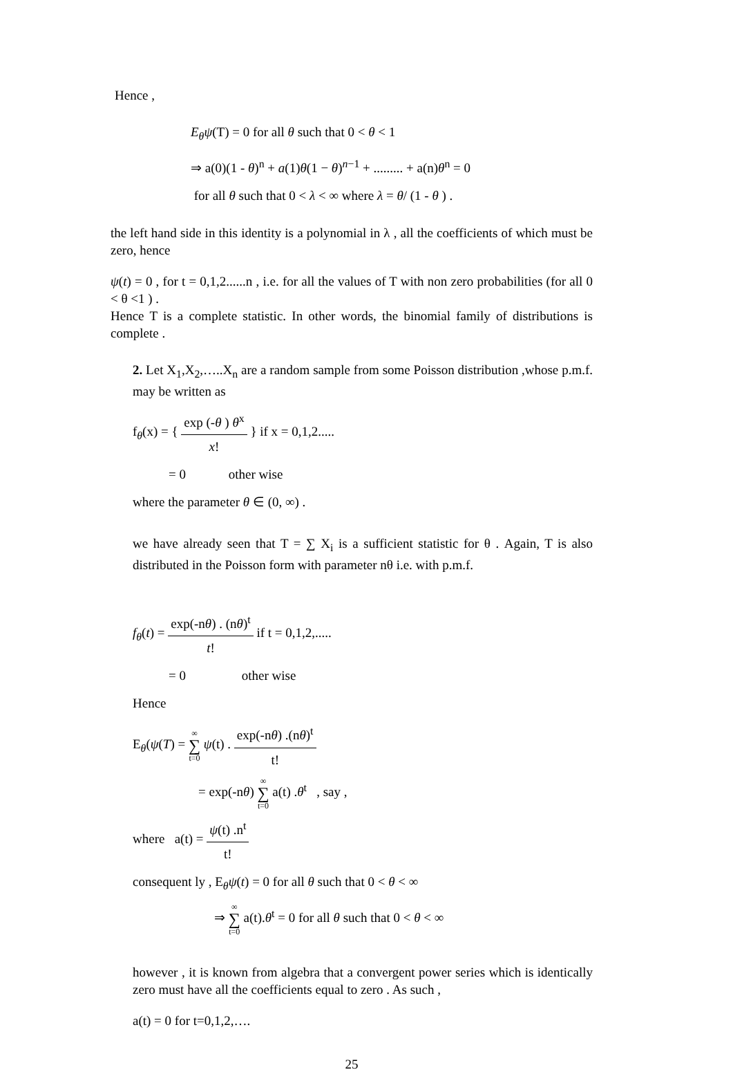Hence ,
E<sub>θ</sub>ψ(T) = 0 for all θ such that 0 < θ < 1
⇒ a(0)(1 - θ)<sup>n</sup> + a(1)θ(1 − θ)<sup>n−1</sup> + ......... + a(n)θ<sup>n</sup> = 0
for all θ such that 0 < λ < ∞ where λ = θ/ (1 - θ ) .
the left hand side in this identity is a polynomial in λ , all the coefficients of which must be zero, hence
ψ(t) = 0 , for t = 0,1,2......n , i.e. for all the values of T with non zero probabilities (for all 0 < θ <1 ) .
Hence T is a complete statistic. In other words, the binomial family of distributions is complete .
2. Let X<sub>1</sub>,X<sub>2</sub>,…..X<sub>n</sub> are a random sample from some Poisson distribution ,whose p.m.f. may be written as
f<sub>θ</sub>(x) = { exp (-θ ) θ<sup>x</sup> x! } if x = 0,1,2.....
= 0 other wise
where the parameter θ ∈ (0, ∞) .
we have already seen that T = ∑ X<sub>i</sub> is a sufficient statistic for θ . Again, T is also distributed in the Poisson form with parameter nθ i.e. with p.m.f.
f<sub>θ</sub>(t) = exp(-nθ) . (nθ)<sup>t</sup> t! if t = 0,1,2,.....
= 0 other wise
Hence
E<sub>θ</sub>(ψ(T) = ∞ ∑ t=0 ψ(t) . exp(-nθ) .(nθ)<sup>t</sup> t!
= exp(-nθ) ∞ ∑ t=0 a(t) .θ<sup>t</sup> , say ,
where a(t) = ψ(t) .n<sup>t</sup> t!
consequent ly , E<sub>θ</sub>ψ(t) = 0 for all θ such that 0 < θ < ∞
⇒ ∞ ∑ t=0 a(t).θ<sup>t</sup> = 0 for all θ such that 0 < θ < ∞
however , it is known from algebra that a convergent power series which is identically zero must have all the coefficients equal to zero . As such ,
a(t) = 0 for t=0,1,2,….
25